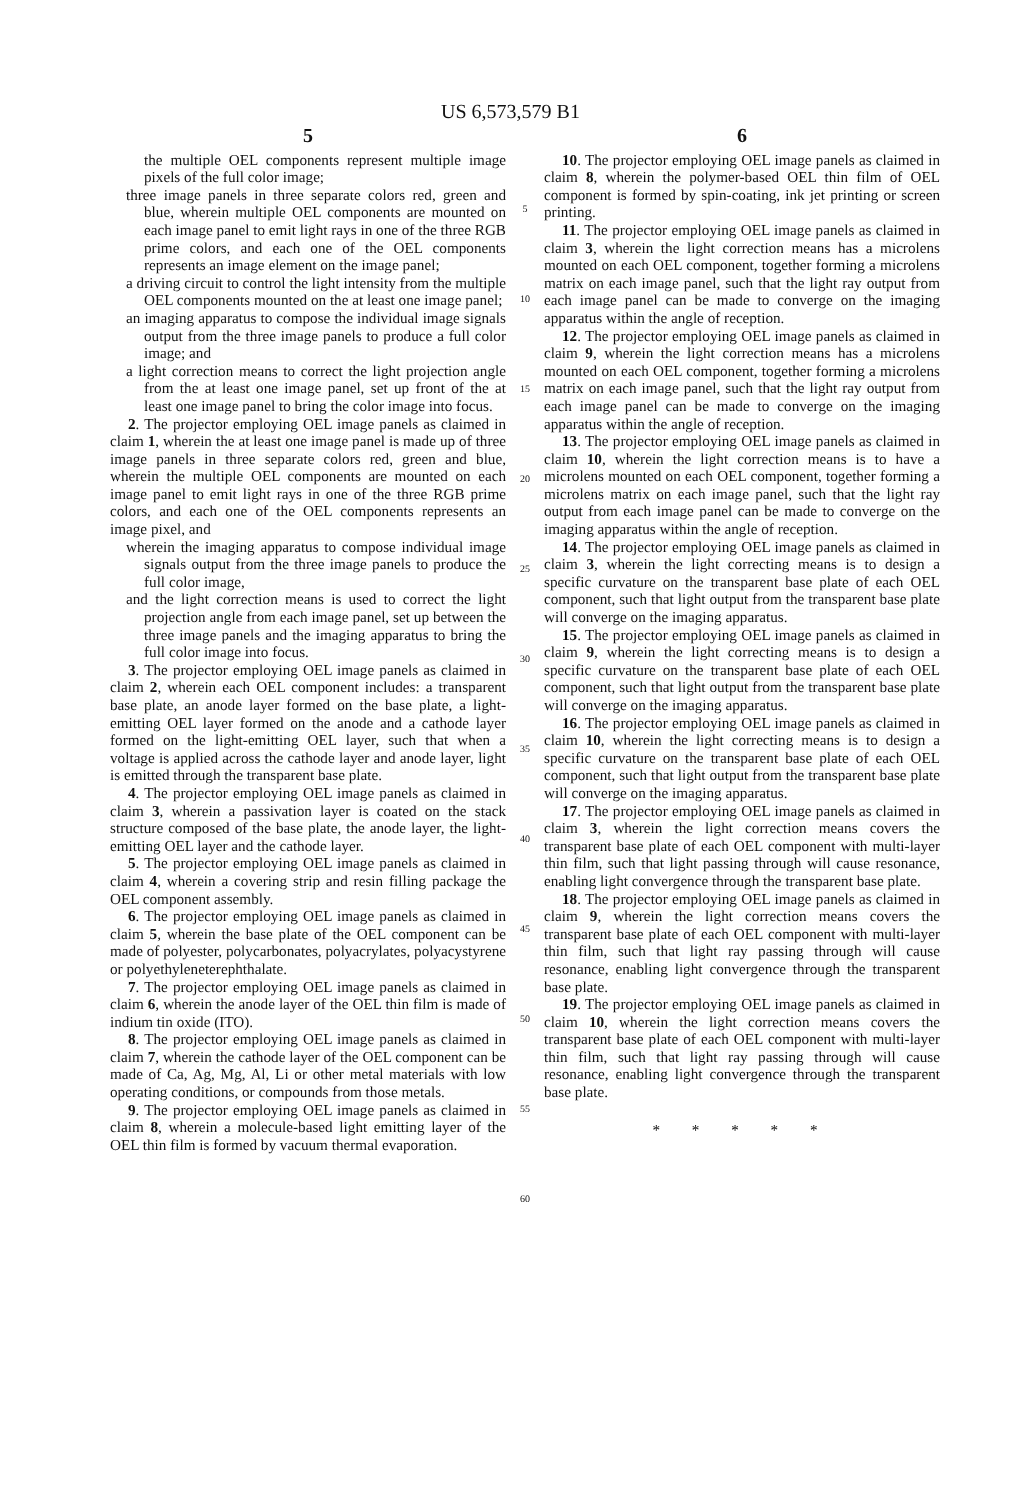US 6,573,579 B1
5
the multiple OEL components represent multiple image pixels of the full color image;
three image panels in three separate colors red, green and blue, wherein multiple OEL components are mounted on each image panel to emit light rays in one of the three RGB prime colors, and each one of the OEL components represents an image element on the image panel;
a driving circuit to control the light intensity from the multiple OEL components mounted on the at least one image panel;
an imaging apparatus to compose the individual image signals output from the three image panels to produce a full color image; and
a light correction means to correct the light projection angle from the at least one image panel, set up front of the at least one image panel to bring the color image into focus.
2. The projector employing OEL image panels as claimed in claim 1, wherein the at least one image panel is made up of three image panels in three separate colors red, green and blue, wherein the multiple OEL components are mounted on each image panel to emit light rays in one of the three RGB prime colors, and each one of the OEL components represents an image pixel, and
wherein the imaging apparatus to compose individual image signals output from the three image panels to produce the full color image,
and the light correction means is used to correct the light projection angle from each image panel, set up between the three image panels and the imaging apparatus to bring the full color image into focus.
3. The projector employing OEL image panels as claimed in claim 2, wherein each OEL component includes: a transparent base plate, an anode layer formed on the base plate, a light-emitting OEL layer formed on the anode and a cathode layer formed on the light-emitting OEL layer, such that when a voltage is applied across the cathode layer and anode layer, light is emitted through the transparent base plate.
4. The projector employing OEL image panels as claimed in claim 3, wherein a passivation layer is coated on the stack structure composed of the base plate, the anode layer, the light-emitting OEL layer and the cathode layer.
5. The projector employing OEL image panels as claimed in claim 4, wherein a covering strip and resin filling package the OEL component assembly.
6. The projector employing OEL image panels as claimed in claim 5, wherein the base plate of the OEL component can be made of polyester, polycarbonates, polyacrylates, polyacystyrene or polyethyleneterephthalate.
7. The projector employing OEL image panels as claimed in claim 6, wherein the anode layer of the OEL thin film is made of indium tin oxide (ITO).
8. The projector employing OEL image panels as claimed in claim 7, wherein the cathode layer of the OEL component can be made of Ca, Ag, Mg, Al, Li or other metal materials with low operating conditions, or compounds from those metals.
9. The projector employing OEL image panels as claimed in claim 8, wherein a molecule-based light emitting layer of the OEL thin film is formed by vacuum thermal evaporation.
5
10
15
20
25
30
35
40
45
50
55
60
6
10. The projector employing OEL image panels as claimed in claim 8, wherein the polymer-based OEL thin film of OEL component is formed by spin-coating, ink jet printing or screen printing.
11. The projector employing OEL image panels as claimed in claim 3, wherein the light correction means has a microlens mounted on each OEL component, together forming a microlens matrix on each image panel, such that the light ray output from each image panel can be made to converge on the imaging apparatus within the angle of reception.
12. The projector employing OEL image panels as claimed in claim 9, wherein the light correction means has a microlens mounted on each OEL component, together forming a microlens matrix on each image panel, such that the light ray output from each image panel can be made to converge on the imaging apparatus within the angle of reception.
13. The projector employing OEL image panels as claimed in claim 10, wherein the light correction means is to have a microlens mounted on each OEL component, together forming a microlens matrix on each image panel, such that the light ray output from each image panel can be made to converge on the imaging apparatus within the angle of reception.
14. The projector employing OEL image panels as claimed in claim 3, wherein the light correcting means is to design a specific curvature on the transparent base plate of each OEL component, such that light output from the transparent base plate will converge on the imaging apparatus.
15. The projector employing OEL image panels as claimed in claim 9, wherein the light correcting means is to design a specific curvature on the transparent base plate of each OEL component, such that light output from the transparent base plate will converge on the imaging apparatus.
16. The projector employing OEL image panels as claimed in claim 10, wherein the light correcting means is to design a specific curvature on the transparent base plate of each OEL component, such that light output from the transparent base plate will converge on the imaging apparatus.
17. The projector employing OEL image panels as claimed in claim 3, wherein the light correction means covers the transparent base plate of each OEL component with multi-layer thin film, such that light passing through will cause resonance, enabling light convergence through the transparent base plate.
18. The projector employing OEL image panels as claimed in claim 9, wherein the light correction means covers the transparent base plate of each OEL component with multi-layer thin film, such that light ray passing through will cause resonance, enabling light convergence through the transparent base plate.
19. The projector employing OEL image panels as claimed in claim 10, wherein the light correction means covers the transparent base plate of each OEL component with multi-layer thin film, such that light ray passing through will cause resonance, enabling light convergence through the transparent base plate.
* * * * *